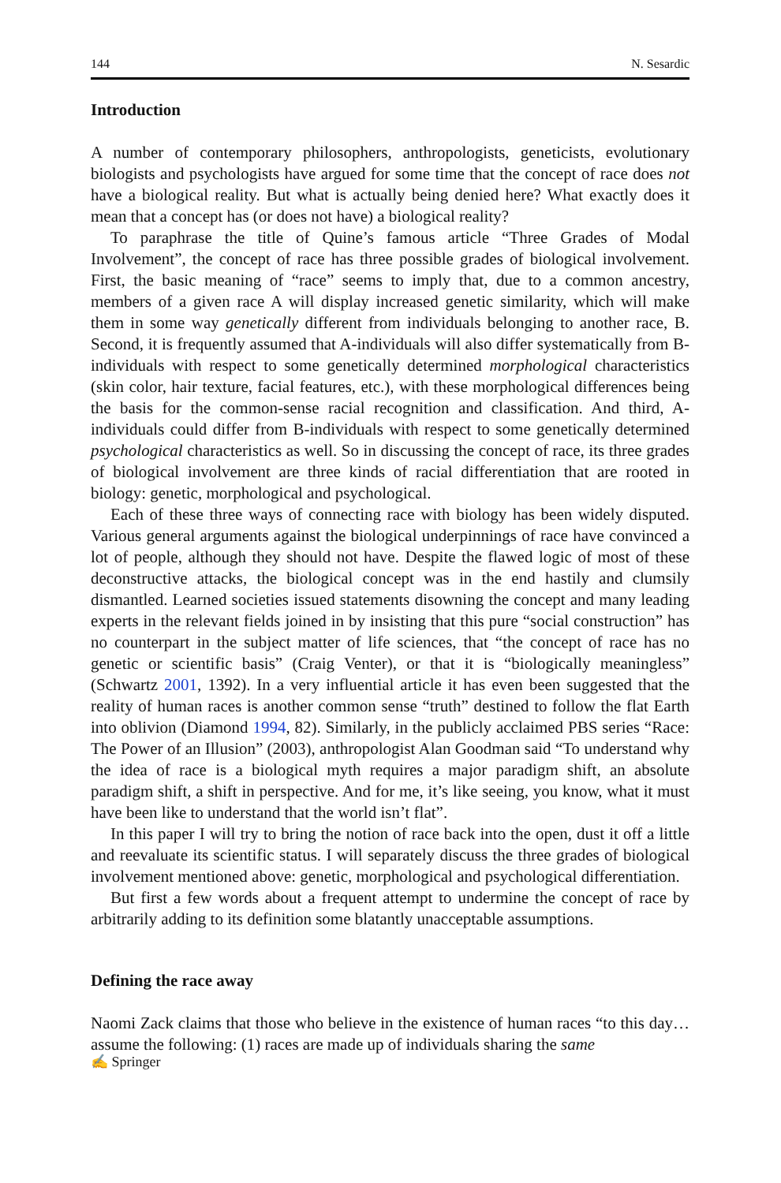144 N. Sesardic
Introduction
A number of contemporary philosophers, anthropologists, geneticists, evolutionary biologists and psychologists have argued for some time that the concept of race does not have a biological reality. But what is actually being denied here? What exactly does it mean that a concept has (or does not have) a biological reality?
To paraphrase the title of Quine’s famous article “Three Grades of Modal Involvement”, the concept of race has three possible grades of biological involvement. First, the basic meaning of “race” seems to imply that, due to a common ancestry, members of a given race A will display increased genetic similarity, which will make them in some way genetically different from individuals belonging to another race, B. Second, it is frequently assumed that A-individuals will also differ systematically from B-individuals with respect to some genetically determined morphological characteristics (skin color, hair texture, facial features, etc.), with these morphological differences being the basis for the common-sense racial recognition and classification. And third, A-individuals could differ from B-individuals with respect to some genetically determined psychological characteristics as well. So in discussing the concept of race, its three grades of biological involvement are three kinds of racial differentiation that are rooted in biology: genetic, morphological and psychological.
Each of these three ways of connecting race with biology has been widely disputed. Various general arguments against the biological underpinnings of race have convinced a lot of people, although they should not have. Despite the flawed logic of most of these deconstructive attacks, the biological concept was in the end hastily and clumsily dismantled. Learned societies issued statements disowning the concept and many leading experts in the relevant fields joined in by insisting that this pure “social construction” has no counterpart in the subject matter of life sciences, that “the concept of race has no genetic or scientific basis” (Craig Venter), or that it is “biologically meaningless” (Schwartz 2001, 1392). In a very influential article it has even been suggested that the reality of human races is another common sense “truth” destined to follow the flat Earth into oblivion (Diamond 1994, 82). Similarly, in the publicly acclaimed PBS series “Race: The Power of an Illusion” (2003), anthropologist Alan Goodman said “To understand why the idea of race is a biological myth requires a major paradigm shift, an absolute paradigm shift, a shift in perspective. And for me, it’s like seeing, you know, what it must have been like to understand that the world isn’t flat”.
In this paper I will try to bring the notion of race back into the open, dust it off a little and reevaluate its scientific status. I will separately discuss the three grades of biological involvement mentioned above: genetic, morphological and psychological differentiation.
But first a few words about a frequent attempt to undermine the concept of race by arbitrarily adding to its definition some blatantly unacceptable assumptions.
Defining the race away
Naomi Zack claims that those who believe in the existence of human races “to this day… assume the following: (1) races are made up of individuals sharing the same
✍ Springer